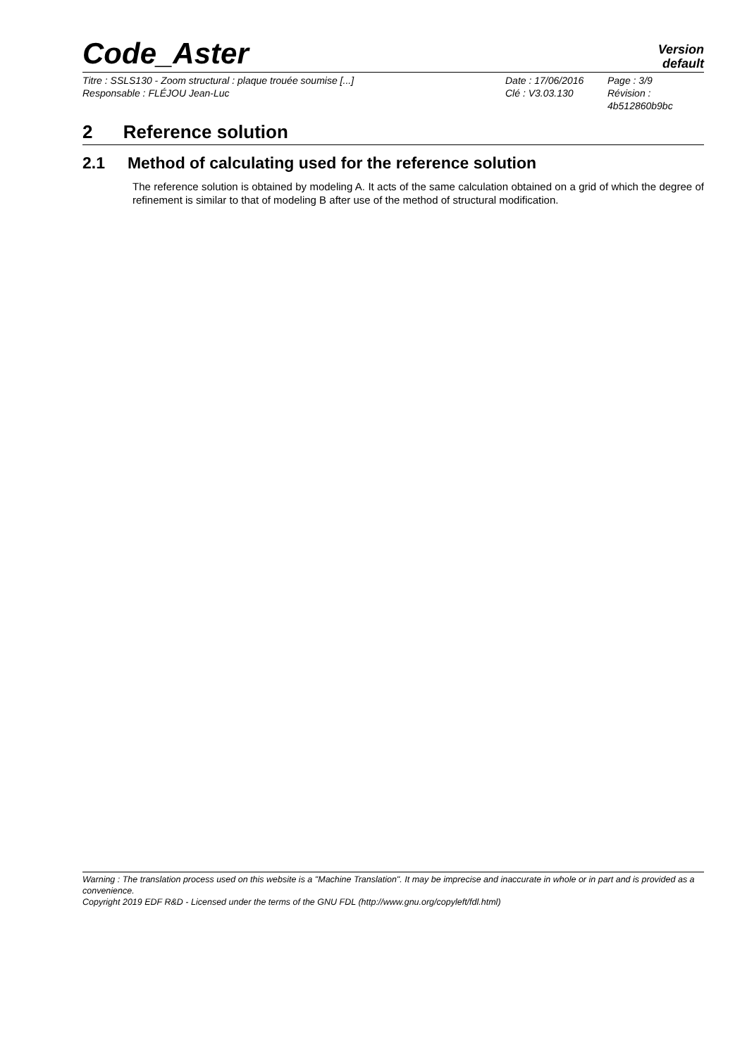Code_Aster
Version
default
Titre : SSLS130 - Zoom structural : plaque trouée soumise [...]
Date : 17/06/2016
Page : 3/9
Responsable : FLÉJOU Jean-Luc
Clé : V3.03.130
Révision :
4b512860b9bc
2 Reference solution
2.1 Method of calculating used for the reference solution
The reference solution is obtained by modeling A. It acts of the same calculation obtained on a grid of which the degree of refinement is similar to that of modeling B after use of the method of structural modification.
Warning : The translation process used on this website is a "Machine Translation". It may be imprecise and inaccurate in whole or in part and is provided as a convenience.
Copyright 2019 EDF R&D - Licensed under the terms of the GNU FDL (http://www.gnu.org/copyleft/fdl.html)